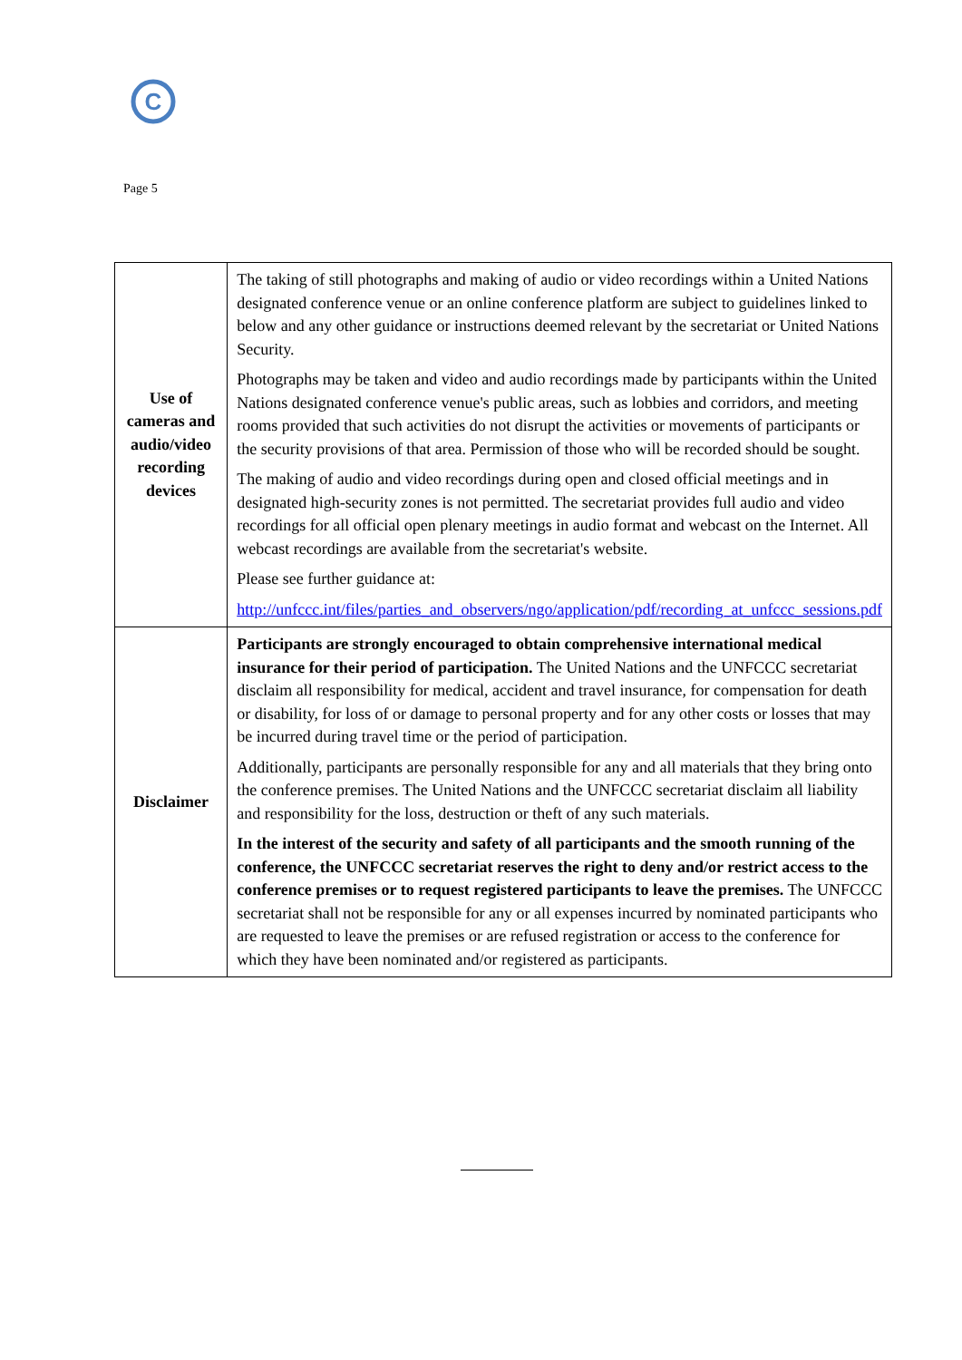C
Page 5
| Use of cameras and audio/video recording devices | The taking of still photographs and making of audio or video recordings within a United Nations designated conference venue or an online conference platform are subject to guidelines linked to below and any other guidance or instructions deemed relevant by the secretariat or United Nations Security. Photographs may be taken and video and audio recordings made by participants within the United Nations designated conference venue's public areas, such as lobbies and corridors, and meeting rooms provided that such activities do not disrupt the activities or movements of participants or the security provisions of that area. Permission of those who will be recorded should be sought. The making of audio and video recordings during open and closed official meetings and in designated high-security zones is not permitted. The secretariat provides full audio and video recordings for all official open plenary meetings in audio format and webcast on the Internet. All webcast recordings are available from the secretariat's website. Please see further guidance at: http://unfccc.int/files/parties_and_observers/ngo/application/pdf/recording_at_unfccc_sessions.pdf |
| Disclaimer | Participants are strongly encouraged to obtain comprehensive international medical insurance for their period of participation. The United Nations and the UNFCCC secretariat disclaim all responsibility for medical, accident and travel insurance, for compensation for death or disability, for loss of or damage to personal property and for any other costs or losses that may be incurred during travel time or the period of participation. Additionally, participants are personally responsible for any and all materials that they bring onto the conference premises. The United Nations and the UNFCCC secretariat disclaim all liability and responsibility for the loss, destruction or theft of any such materials. In the interest of the security and safety of all participants and the smooth running of the conference, the UNFCCC secretariat reserves the right to deny and/or restrict access to the conference premises or to request registered participants to leave the premises. The UNFCCC secretariat shall not be responsible for any or all expenses incurred by nominated participants who are requested to leave the premises or are refused registration or access to the conference for which they have been nominated and/or registered as participants. |